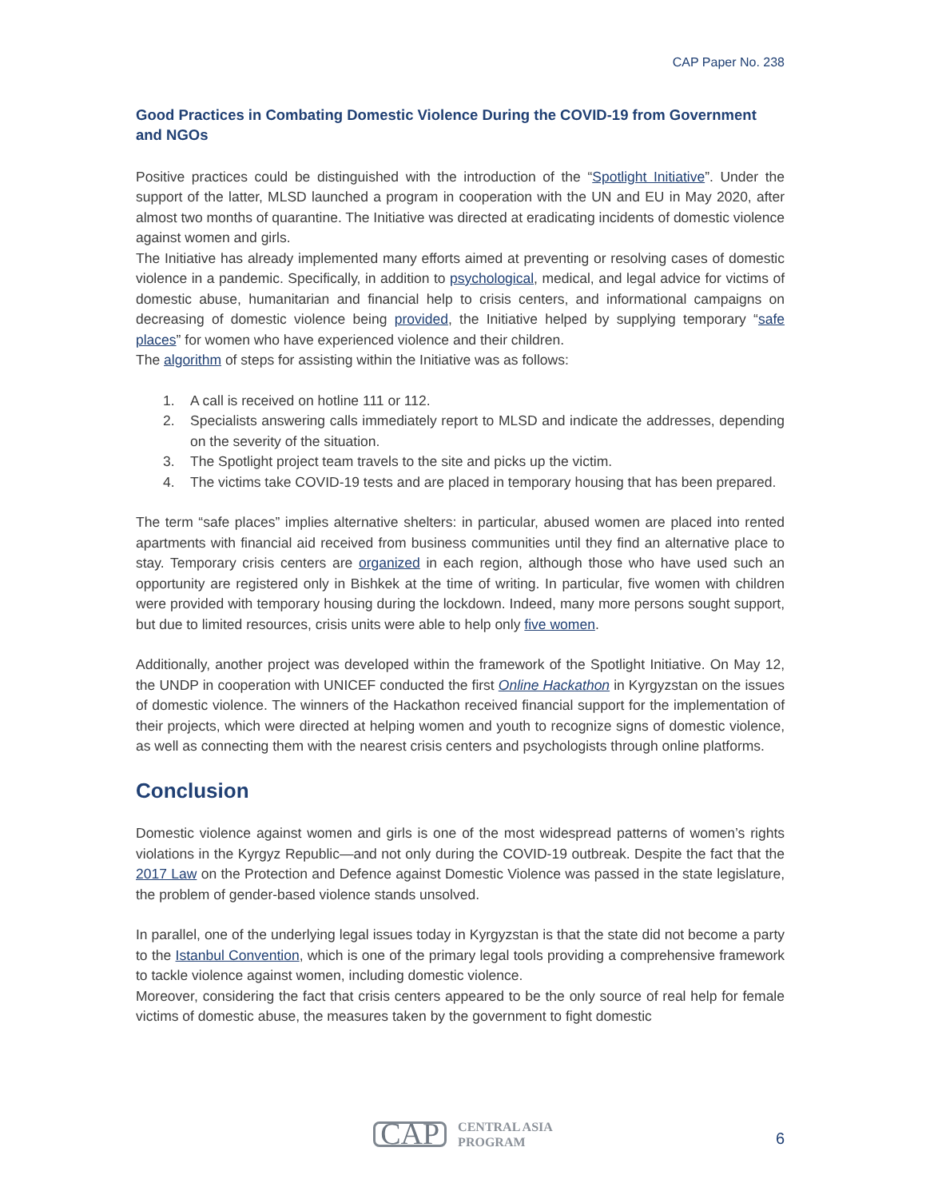CAP Paper No. 238
Good Practices in Combating Domestic Violence During the COVID-19 from Government and NGOs
Positive practices could be distinguished with the introduction of the “Spotlight Initiative”. Under the support of the latter, MLSD launched a program in cooperation with the UN and EU in May 2020, after almost two months of quarantine. The Initiative was directed at eradicating incidents of domestic violence against women and girls.
The Initiative has already implemented many efforts aimed at preventing or resolving cases of domestic violence in a pandemic. Specifically, in addition to psychological, medical, and legal advice for victims of domestic abuse, humanitarian and financial help to crisis centers, and informational campaigns on decreasing of domestic violence being provided, the Initiative helped by supplying temporary “safe places” for women who have experienced violence and their children.
The algorithm of steps for assisting within the Initiative was as follows:
1. A call is received on hotline 111 or 112.
2. Specialists answering calls immediately report to MLSD and indicate the addresses, depending on the severity of the situation.
3. The Spotlight project team travels to the site and picks up the victim.
4. The victims take COVID-19 tests and are placed in temporary housing that has been prepared.
The term “safe places” implies alternative shelters: in particular, abused women are placed into rented apartments with financial aid received from business communities until they find an alternative place to stay. Temporary crisis centers are organized in each region, although those who have used such an opportunity are registered only in Bishkek at the time of writing. In particular, five women with children were provided with temporary housing during the lockdown. Indeed, many more persons sought support, but due to limited resources, crisis units were able to help only five women.
Additionally, another project was developed within the framework of the Spotlight Initiative. On May 12, the UNDP in cooperation with UNICEF conducted the first Online Hackathon in Kyrgyzstan on the issues of domestic violence. The winners of the Hackathon received financial support for the implementation of their projects, which were directed at helping women and youth to recognize signs of domestic violence, as well as connecting them with the nearest crisis centers and psychologists through online platforms.
Conclusion
Domestic violence against women and girls is one of the most widespread patterns of women’s rights violations in the Kyrgyz Republic—and not only during the COVID-19 outbreak. Despite the fact that the 2017 Law on the Protection and Defence against Domestic Violence was passed in the state legislature, the problem of gender-based violence stands unsolved.
In parallel, one of the underlying legal issues today in Kyrgyzstan is that the state did not become a party to the Istanbul Convention, which is one of the primary legal tools providing a comprehensive framework to tackle violence against women, including domestic violence.
Moreover, considering the fact that crisis centers appeared to be the only source of real help for female victims of domestic abuse, the measures taken by the government to fight domestic
CAP CENTRAL ASIA
PROGRAM
6